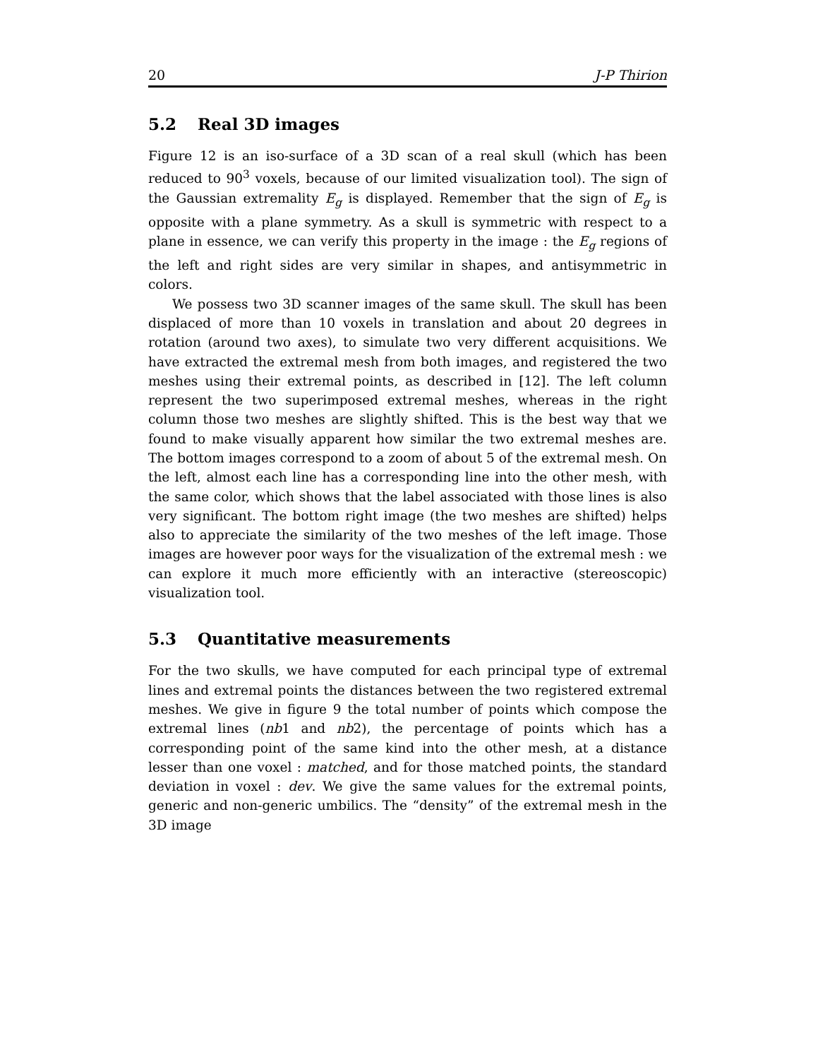20 J-P Thirion
5.2 Real 3D images
Figure 12 is an iso-surface of a 3D scan of a real skull (which has been reduced to 90<sup>3</sup> voxels, because of our limited visualization tool). The sign of the Gaussian extremality E<sub>g</sub> is displayed. Remember that the sign of E<sub>g</sub> is opposite with a plane symmetry. As a skull is symmetric with respect to a plane in essence, we can verify this property in the image : the E<sub>g</sub> regions of the left and right sides are very similar in shapes, and antisymmetric in colors.
We possess two 3D scanner images of the same skull. The skull has been displaced of more than 10 voxels in translation and about 20 degrees in rotation (around two axes), to simulate two very different acquisitions. We have extracted the extremal mesh from both images, and registered the two meshes using their extremal points, as described in [12]. The left column represent the two superimposed extremal meshes, whereas in the right column those two meshes are slightly shifted. This is the best way that we found to make visually apparent how similar the two extremal meshes are. The bottom images correspond to a zoom of about 5 of the extremal mesh. On the left, almost each line has a corresponding line into the other mesh, with the same color, which shows that the label associated with those lines is also very significant. The bottom right image (the two meshes are shifted) helps also to appreciate the similarity of the two meshes of the left image. Those images are however poor ways for the visualization of the extremal mesh : we can explore it much more efficiently with an interactive (stereoscopic) visualization tool.
5.3 Quantitative measurements
For the two skulls, we have computed for each principal type of extremal lines and extremal points the distances between the two registered extremal meshes. We give in figure 9 the total number of points which compose the extremal lines (nb1 and nb2), the percentage of points which has a corresponding point of the same kind into the other mesh, at a distance lesser than one voxel : matched, and for those matched points, the standard deviation in voxel : dev. We give the same values for the extremal points, generic and non-generic umbilics. The “density” of the extremal mesh in the 3D image